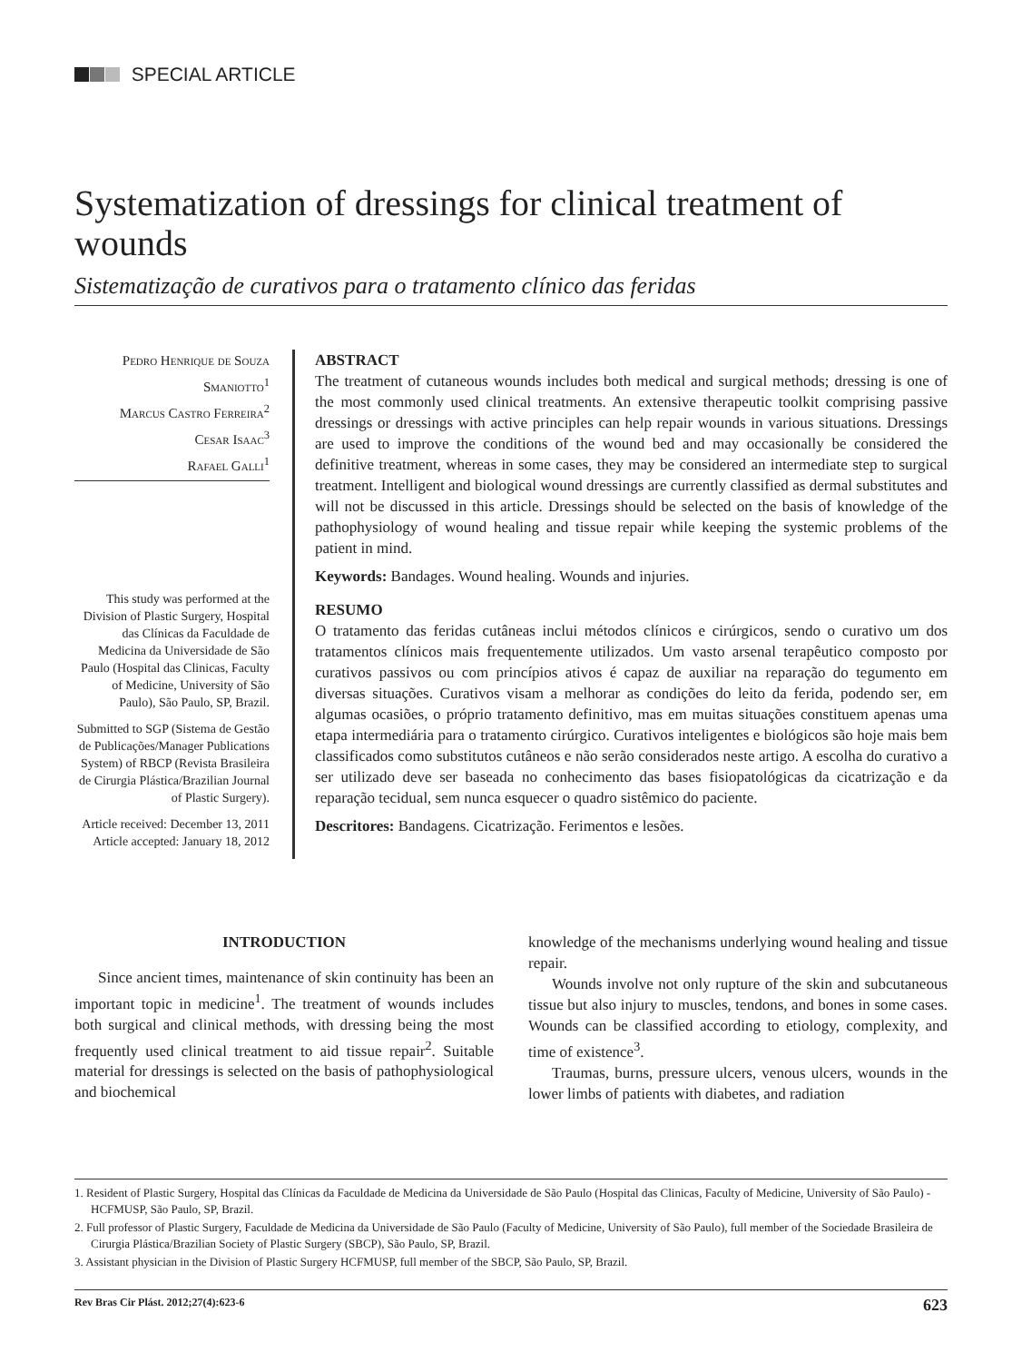SPECIAL ARTICLE
Systematization of dressings for clinical treatment of wounds
Sistematização de curativos para o tratamento clínico das feridas
Pedro Henrique de Souza Smaniotto<sup>1</sup>
Marcus Castro Ferreira<sup>2</sup>
Cesar Isaac<sup>3</sup>
Rafael Galli<sup>1</sup>
This study was performed at the Division of Plastic Surgery, Hospital das Clínicas da Faculdade de Medicina da Universidade de São Paulo (Hospital das Clinicas, Faculty of Medicine, University of São Paulo), São Paulo, SP, Brazil.
Submitted to SGP (Sistema de Gestão de Publicações/Manager Publications System) of RBCP (Revista Brasileira de Cirurgia Plástica/Brazilian Journal of Plastic Surgery).
Article received: December 13, 2011
Article accepted: January 18, 2012
ABSTRACT
The treatment of cutaneous wounds includes both medical and surgical methods; dressing is one of the most commonly used clinical treatments. An extensive therapeutic toolkit comprising passive dressings or dressings with active principles can help repair wounds in various situations. Dressings are used to improve the conditions of the wound bed and may occasionally be considered the definitive treatment, whereas in some cases, they may be considered an intermediate step to surgical treatment. Intelligent and biological wound dressings are currently classified as dermal substitutes and will not be discussed in this article. Dressings should be selected on the basis of knowledge of the pathophysiology of wound healing and tissue repair while keeping the systemic problems of the patient in mind.
Keywords: Bandages. Wound healing. Wounds and injuries.
RESUMO
O tratamento das feridas cutâneas inclui métodos clínicos e cirúrgicos, sendo o curativo um dos tratamentos clínicos mais frequentemente utilizados. Um vasto arsenal terapêutico composto por curativos passivos ou com princípios ativos é capaz de auxiliar na reparação do tegumento em diversas situações. Curativos visam a melhorar as condições do leito da ferida, podendo ser, em algumas ocasiões, o próprio tratamento definitivo, mas em muitas situações constituem apenas uma etapa intermediária para o tratamento cirúrgico. Curativos inteligentes e biológicos são hoje mais bem classificados como substitutos cutâneos e não serão considerados neste artigo. A escolha do curativo a ser utilizado deve ser baseada no conhecimento das bases fisiopatológicas da cicatrização e da reparação tecidual, sem nunca esquecer o quadro sistêmico do paciente.
Descritores: Bandagens. Cicatrização. Ferimentos e lesões.
INTRODUCTION
Since ancient times, maintenance of skin continuity has been an important topic in medicine<sup>1</sup>. The treatment of wounds includes both surgical and clinical methods, with dressing being the most frequently used clinical treatment to aid tissue repair<sup>2</sup>. Suitable material for dressings is selected on the basis of pathophysiological and biochemical
knowledge of the mechanisms underlying wound healing and tissue repair.
Wounds involve not only rupture of the skin and subcutaneous tissue but also injury to muscles, tendons, and bones in some cases. Wounds can be classified according to etiology, complexity, and time of existence<sup>3</sup>.
Traumas, burns, pressure ulcers, venous ulcers, wounds in the lower limbs of patients with diabetes, and radiation
1. Resident of Plastic Surgery, Hospital das Clínicas da Faculdade de Medicina da Universidade de São Paulo (Hospital das Clinicas, Faculty of Medicine, University of São Paulo) - HCFMUSP, São Paulo, SP, Brazil.
2. Full professor of Plastic Surgery, Faculdade de Medicina da Universidade de São Paulo (Faculty of Medicine, University of São Paulo), full member of the Sociedade Brasileira de Cirurgia Plástica/Brazilian Society of Plastic Surgery (SBCP), São Paulo, SP, Brazil.
3. Assistant physician in the Division of Plastic Surgery HCFMUSP, full member of the SBCP, São Paulo, SP, Brazil.
Rev Bras Cir Plást. 2012;27(4):623-6 623